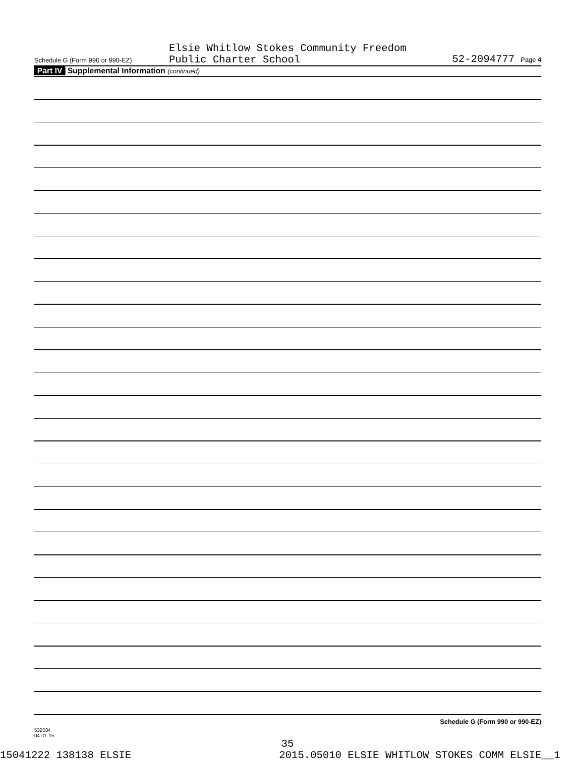Elsie Whitlow Stokes Community Freedom
Public Charter School
Schedule G (Form 990 or 990-EZ)
52-2094777 Page 4
Part IV Supplemental Information (continued)
Schedule G (Form 990 or 990-EZ)
532084
04-01-15
35
15041222 138138 ELSIE 2015.05010 ELSIE WHITLOW STOKES COMM ELSIE__1